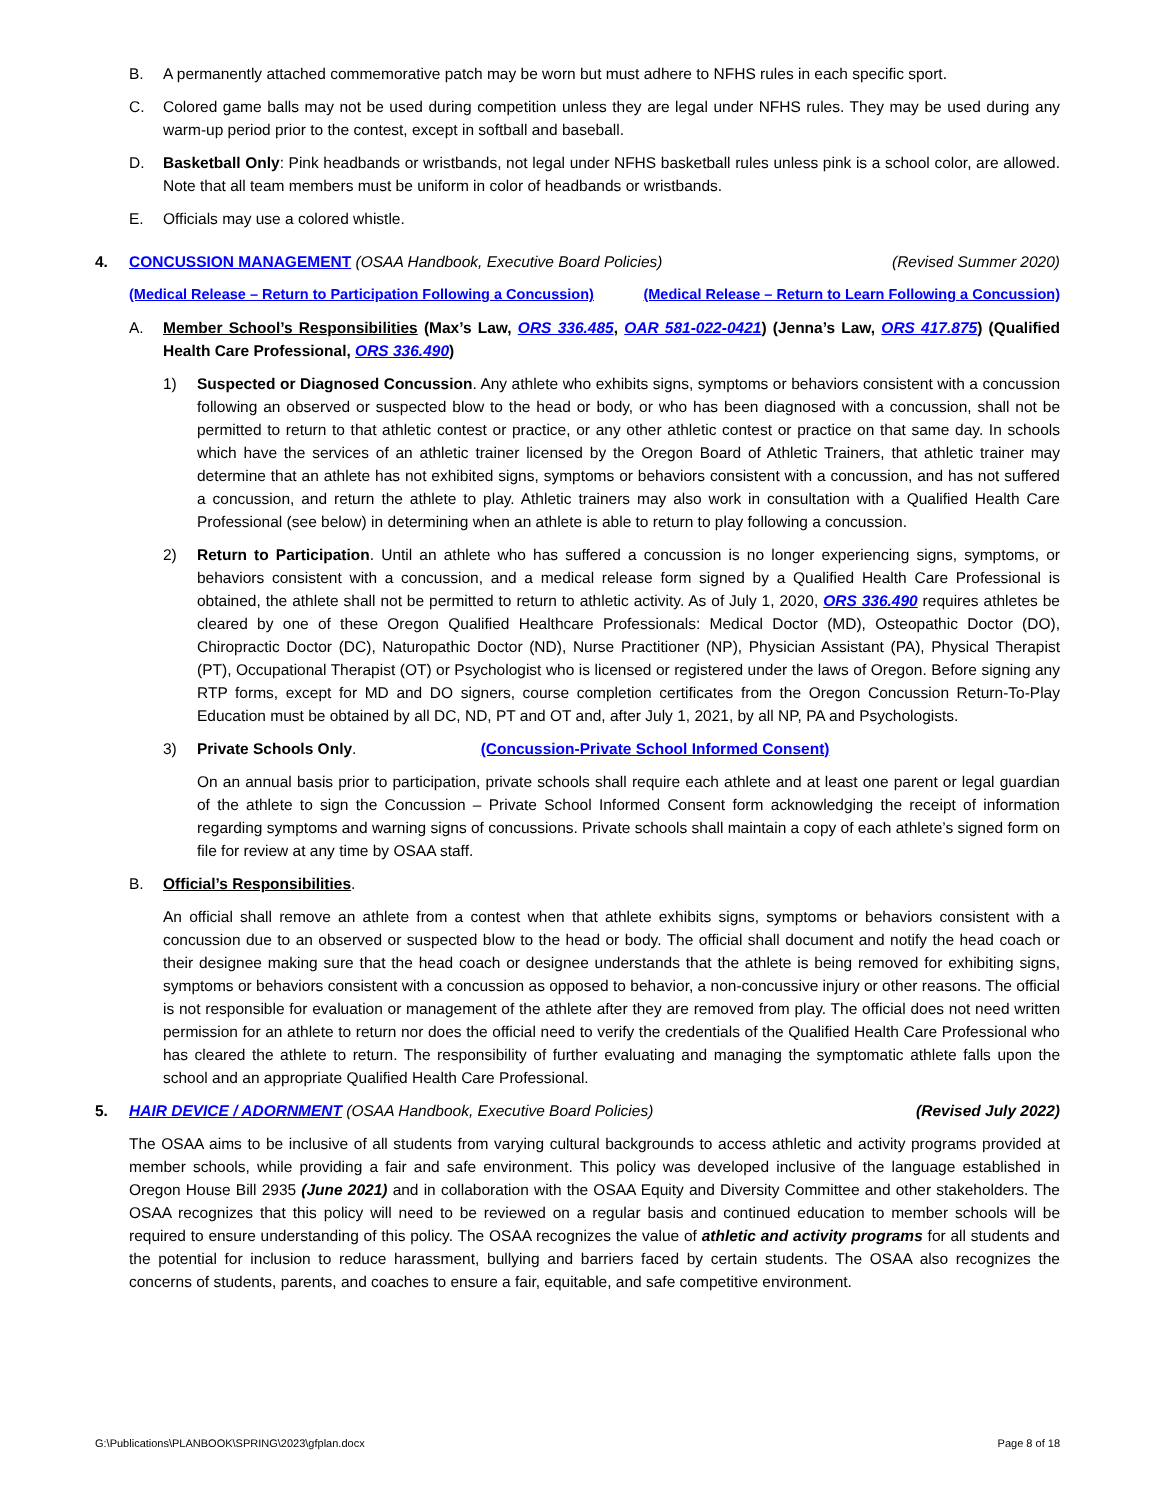B. A permanently attached commemorative patch may be worn but must adhere to NFHS rules in each specific sport.
C. Colored game balls may not be used during competition unless they are legal under NFHS rules. They may be used during any warm-up period prior to the contest, except in softball and baseball.
D. Basketball Only: Pink headbands or wristbands, not legal under NFHS basketball rules unless pink is a school color, are allowed. Note that all team members must be uniform in color of headbands or wristbands.
E. Officials may use a colored whistle.
4. CONCUSSION MANAGEMENT (OSAA Handbook, Executive Board Policies) (Revised Summer 2020)
(Medical Release – Return to Participation Following a Concussion) (Medical Release – Return to Learn Following a Concussion)
A. Member School’s Responsibilities (Max’s Law, ORS 336.485, OAR 581-022-0421) (Jenna’s Law, ORS 417.875) (Qualified Health Care Professional, ORS 336.490)
1) Suspected or Diagnosed Concussion. Any athlete who exhibits signs, symptoms or behaviors consistent with a concussion following an observed or suspected blow to the head or body, or who has been diagnosed with a concussion, shall not be permitted to return to that athletic contest or practice, or any other athletic contest or practice on that same day. In schools which have the services of an athletic trainer licensed by the Oregon Board of Athletic Trainers, that athletic trainer may determine that an athlete has not exhibited signs, symptoms or behaviors consistent with a concussion, and has not suffered a concussion, and return the athlete to play. Athletic trainers may also work in consultation with a Qualified Health Care Professional (see below) in determining when an athlete is able to return to play following a concussion.
2) Return to Participation. Until an athlete who has suffered a concussion is no longer experiencing signs, symptoms, or behaviors consistent with a concussion, and a medical release form signed by a Qualified Health Care Professional is obtained, the athlete shall not be permitted to return to athletic activity. As of July 1, 2020, ORS 336.490 requires athletes be cleared by one of these Oregon Qualified Healthcare Professionals: Medical Doctor (MD), Osteopathic Doctor (DO), Chiropractic Doctor (DC), Naturopathic Doctor (ND), Nurse Practitioner (NP), Physician Assistant (PA), Physical Therapist (PT), Occupational Therapist (OT) or Psychologist who is licensed or registered under the laws of Oregon. Before signing any RTP forms, except for MD and DO signers, course completion certificates from the Oregon Concussion Return-To-Play Education must be obtained by all DC, ND, PT and OT and, after July 1, 2021, by all NP, PA and Psychologists.
3) Private Schools Only. (Concussion-Private School Informed Consent)
On an annual basis prior to participation, private schools shall require each athlete and at least one parent or legal guardian of the athlete to sign the Concussion – Private School Informed Consent form acknowledging the receipt of information regarding symptoms and warning signs of concussions. Private schools shall maintain a copy of each athlete’s signed form on file for review at any time by OSAA staff.
B. Official’s Responsibilities.
An official shall remove an athlete from a contest when that athlete exhibits signs, symptoms or behaviors consistent with a concussion due to an observed or suspected blow to the head or body. The official shall document and notify the head coach or their designee making sure that the head coach or designee understands that the athlete is being removed for exhibiting signs, symptoms or behaviors consistent with a concussion as opposed to behavior, a non-concussive injury or other reasons. The official is not responsible for evaluation or management of the athlete after they are removed from play. The official does not need written permission for an athlete to return nor does the official need to verify the credentials of the Qualified Health Care Professional who has cleared the athlete to return. The responsibility of further evaluating and managing the symptomatic athlete falls upon the school and an appropriate Qualified Health Care Professional.
5. HAIR DEVICE / ADORNMENT (OSAA Handbook, Executive Board Policies) (Revised July 2022)
The OSAA aims to be inclusive of all students from varying cultural backgrounds to access athletic and activity programs provided at member schools, while providing a fair and safe environment. This policy was developed inclusive of the language established in Oregon House Bill 2935 (June 2021) and in collaboration with the OSAA Equity and Diversity Committee and other stakeholders. The OSAA recognizes that this policy will need to be reviewed on a regular basis and continued education to member schools will be required to ensure understanding of this policy. The OSAA recognizes the value of athletic and activity programs for all students and the potential for inclusion to reduce harassment, bullying and barriers faced by certain students. The OSAA also recognizes the concerns of students, parents, and coaches to ensure a fair, equitable, and safe competitive environment.
G:\Publications\PLANBOOK\SPRING\2023\gfplan.docx Page 8 of 18